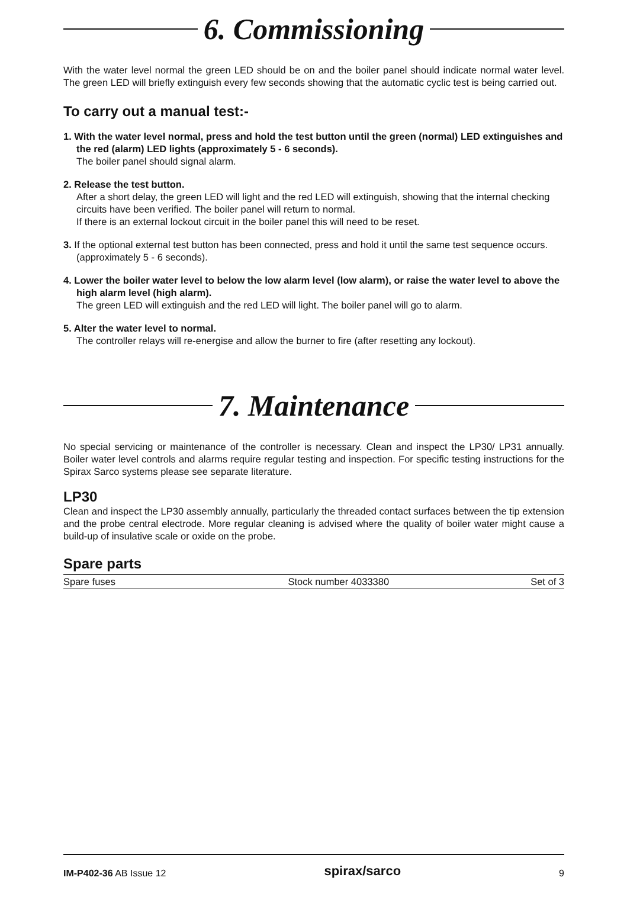6. Commissioning
With the water level normal the green LED should be on and the boiler panel should indicate normal water level. The green LED will briefly extinguish every few seconds showing that the automatic cyclic test is being carried out.
To carry out a manual test:-
1. With the water level normal, press and hold the test button until the green (normal) LED extinguishes and the red (alarm) LED lights (approximately 5 - 6 seconds).
The boiler panel should signal alarm.
2. Release the test button.
After a short delay, the green LED will light and the red LED will extinguish, showing that the internal checking circuits have been verified. The boiler panel will return to normal.
If there is an external lockout circuit in the boiler panel this will need to be reset.
3. If the optional external test button has been connected, press and hold it until the same test sequence occurs. (approximately 5 - 6 seconds).
4. Lower the boiler water level to below the low alarm level (low alarm), or raise the water level to above the high alarm level (high alarm).
The green LED will extinguish and the red LED will light. The boiler panel will go to alarm.
5. Alter the water level to normal.
The controller relays will re-energise and allow the burner to fire (after resetting any lockout).
7. Maintenance
No special servicing or maintenance of the controller is necessary. Clean and inspect the LP30/ LP31 annually. Boiler water level controls and alarms require regular testing and inspection. For specific testing instructions for the Spirax Sarco systems please see separate literature.
LP30
Clean and inspect the LP30 assembly annually, particularly the threaded contact surfaces between the tip extension and the probe central electrode. More regular cleaning is advised where the quality of boiler water might cause a build-up of insulative scale or oxide on the probe.
Spare parts
| Spare fuses | Stock number 4033380 | Set of 3 |
IM-P402-36 AB Issue 12 spirax/sarco 9